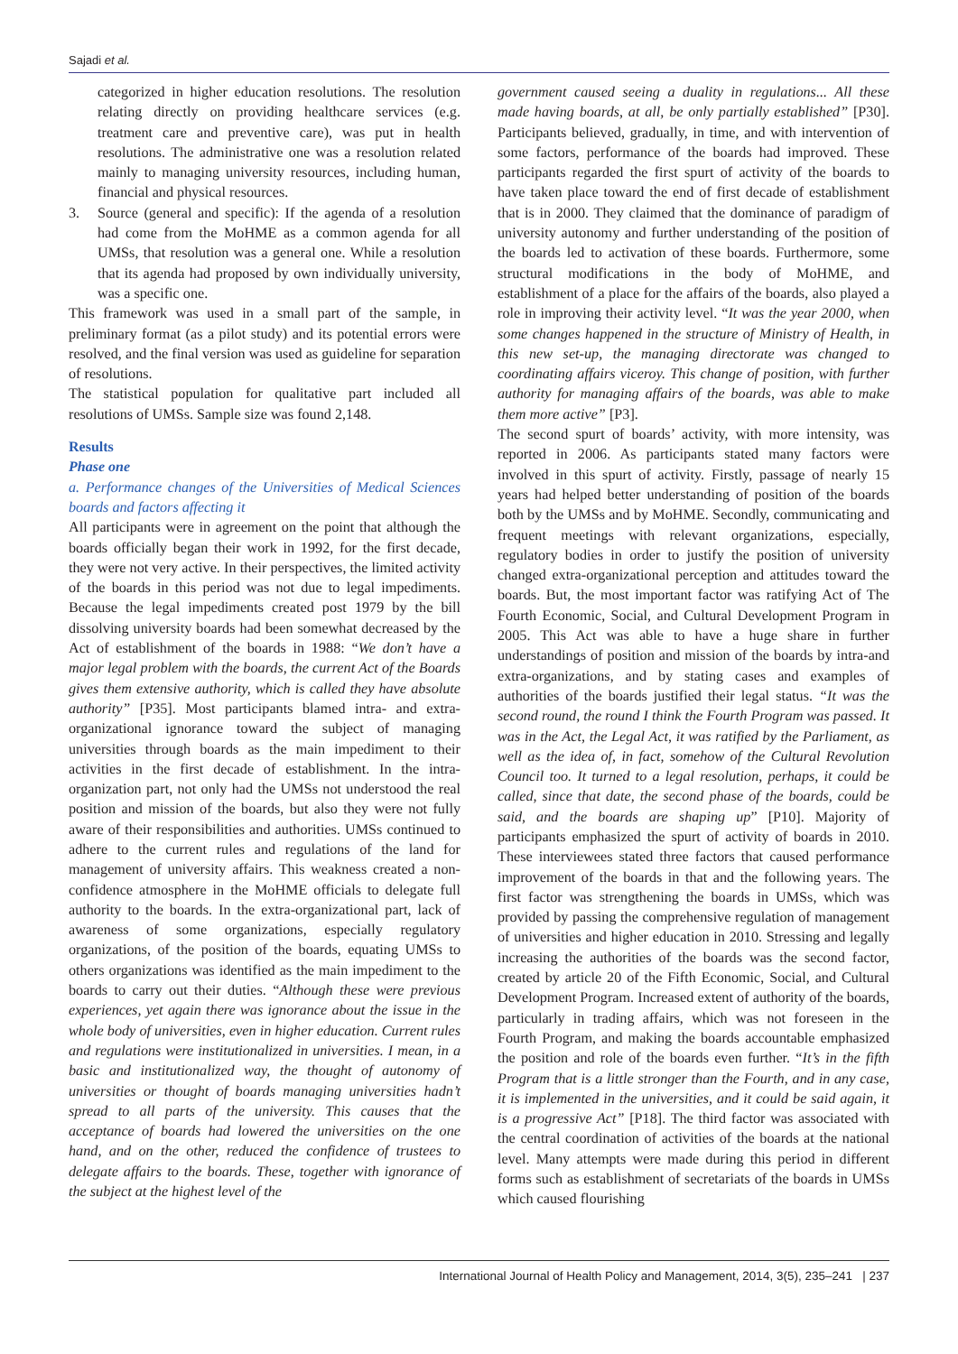Sajadi et al.
categorized in higher education resolutions. The resolution relating directly on providing healthcare services (e.g. treatment care and preventive care), was put in health resolutions. The administrative one was a resolution related mainly to managing university resources, including human, financial and physical resources.
3. Source (general and specific): If the agenda of a resolution had come from the MoHME as a common agenda for all UMSs, that resolution was a general one. While a resolution that its agenda had proposed by own individually university, was a specific one.
This framework was used in a small part of the sample, in preliminary format (as a pilot study) and its potential errors were resolved, and the final version was used as guideline for separation of resolutions.
The statistical population for qualitative part included all resolutions of UMSs. Sample size was found 2,148.
Results
Phase one
a. Performance changes of the Universities of Medical Sciences boards and factors affecting it
All participants were in agreement on the point that although the boards officially began their work in 1992, for the first decade, they were not very active. In their perspectives, the limited activity of the boards in this period was not due to legal impediments. Because the legal impediments created post 1979 by the bill dissolving university boards had been somewhat decreased by the Act of establishment of the boards in 1988: “We don’t have a major legal problem with the boards, the current Act of the Boards gives them extensive authority, which is called they have absolute authority” [P35]. Most participants blamed intra- and extra-organizational ignorance toward the subject of managing universities through boards as the main impediment to their activities in the first decade of establishment. In the intra-organization part, not only had the UMSs not understood the real position and mission of the boards, but also they were not fully aware of their responsibilities and authorities. UMSs continued to adhere to the current rules and regulations of the land for management of university affairs. This weakness created a non-confidence atmosphere in the MoHME officials to delegate full authority to the boards. In the extra-organizational part, lack of awareness of some organizations, especially regulatory organizations, of the position of the boards, equating UMSs to others organizations was identified as the main impediment to the boards to carry out their duties. “Although these were previous experiences, yet again there was ignorance about the issue in the whole body of universities, even in higher education. Current rules and regulations were institutionalized in universities. I mean, in a basic and institutionalized way, the thought of autonomy of universities or thought of boards managing universities hadn’t spread to all parts of the university. This causes that the acceptance of boards had lowered the universities on the one hand, and on the other, reduced the confidence of trustees to delegate affairs to the boards. These, together with ignorance of the subject at the highest level of the
government caused seeing a duality in regulations... All these made having boards, at all, be only partially established” [P30]. Participants believed, gradually, in time, and with intervention of some factors, performance of the boards had improved. These participants regarded the first spurt of activity of the boards to have taken place toward the end of first decade of establishment that is in 2000. They claimed that the dominance of paradigm of university autonomy and further understanding of the position of the boards led to activation of these boards. Furthermore, some structural modifications in the body of MoHME, and establishment of a place for the affairs of the boards, also played a role in improving their activity level. “It was the year 2000, when some changes happened in the structure of Ministry of Health, in this new set-up, the managing directorate was changed to coordinating affairs viceroy. This change of position, with further authority for managing affairs of the boards, was able to make them more active” [P3].
The second spurt of boards’ activity, with more intensity, was reported in 2006. As participants stated many factors were involved in this spurt of activity. Firstly, passage of nearly 15 years had helped better understanding of position of the boards both by the UMSs and by MoHME. Secondly, communicating and frequent meetings with relevant organizations, especially, regulatory bodies in order to justify the position of university changed extra-organizational perception and attitudes toward the boards. But, the most important factor was ratifying Act of The Fourth Economic, Social, and Cultural Development Program in 2005. This Act was able to have a huge share in further understandings of position and mission of the boards by intra-and extra-organizations, and by stating cases and examples of authorities of the boards justified their legal status. “It was the second round, the round I think the Fourth Program was passed. It was in the Act, the Legal Act, it was ratified by the Parliament, as well as the idea of, in fact, somehow of the Cultural Revolution Council too. It turned to a legal resolution, perhaps, it could be called, since that date, the second phase of the boards, could be said, and the boards are shaping up” [P10]. Majority of participants emphasized the spurt of activity of boards in 2010. These interviewees stated three factors that caused performance improvement of the boards in that and the following years. The first factor was strengthening the boards in UMSs, which was provided by passing the comprehensive regulation of management of universities and higher education in 2010. Stressing and legally increasing the authorities of the boards was the second factor, created by article 20 of the Fifth Economic, Social, and Cultural Development Program. Increased extent of authority of the boards, particularly in trading affairs, which was not foreseen in the Fourth Program, and making the boards accountable emphasized the position and role of the boards even further. “It’s in the fifth Program that is a little stronger than the Fourth, and in any case, it is implemented in the universities, and it could be said again, it is a progressive Act” [P18]. The third factor was associated with the central coordination of activities of the boards at the national level. Many attempts were made during this period in different forms such as establishment of secretariats of the boards in UMSs which caused flourishing
International Journal of Health Policy and Management, 2014, 3(5), 235–241 | 237